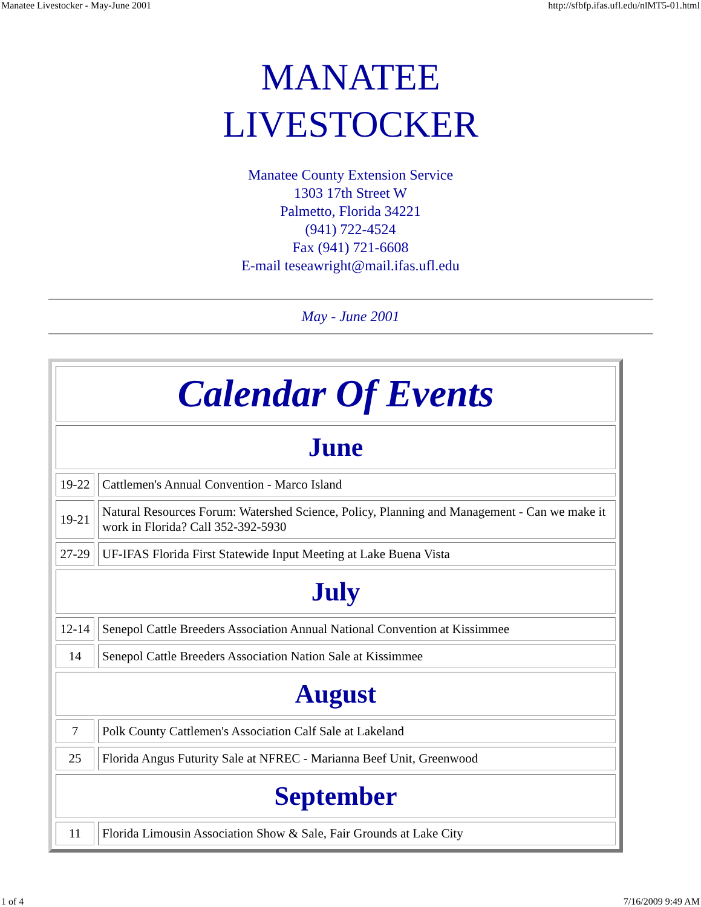Manatee Livestocker - May-June 2001 http://sfbfp.ifas.ufl.edu/nlMT5-01.html
MANATEE
LIVESTOCKER
Manatee County Extension Service
1303 17th Street W
Palmetto, Florida 34221
(941) 722-4524
Fax (941) 721-6608
E-mail teseawright@mail.ifas.ufl.edu
May - June 2001
| Calendar Of Events | |
| June | |
| 19-22 | Cattlemen's Annual Convention - Marco Island |
| 19-21 | Natural Resources Forum: Watershed Science, Policy, Planning and Management - Can we make it work in Florida? Call 352-392-5930 |
| 27-29 | UF-IFAS Florida First Statewide Input Meeting at Lake Buena Vista |
| July | |
| 12-14 | Senepol Cattle Breeders Association Annual National Convention at Kissimmee |
| 14 | Senepol Cattle Breeders Association Nation Sale at Kissimmee |
| August | |
| 7 | Polk County Cattlemen's Association Calf Sale at Lakeland |
| 25 | Florida Angus Futurity Sale at NFREC - Marianna Beef Unit, Greenwood |
| September | |
| 11 | Florida Limousin Association Show & Sale, Fair Grounds at Lake City |
1 of 4 7/16/2009 9:49 AM